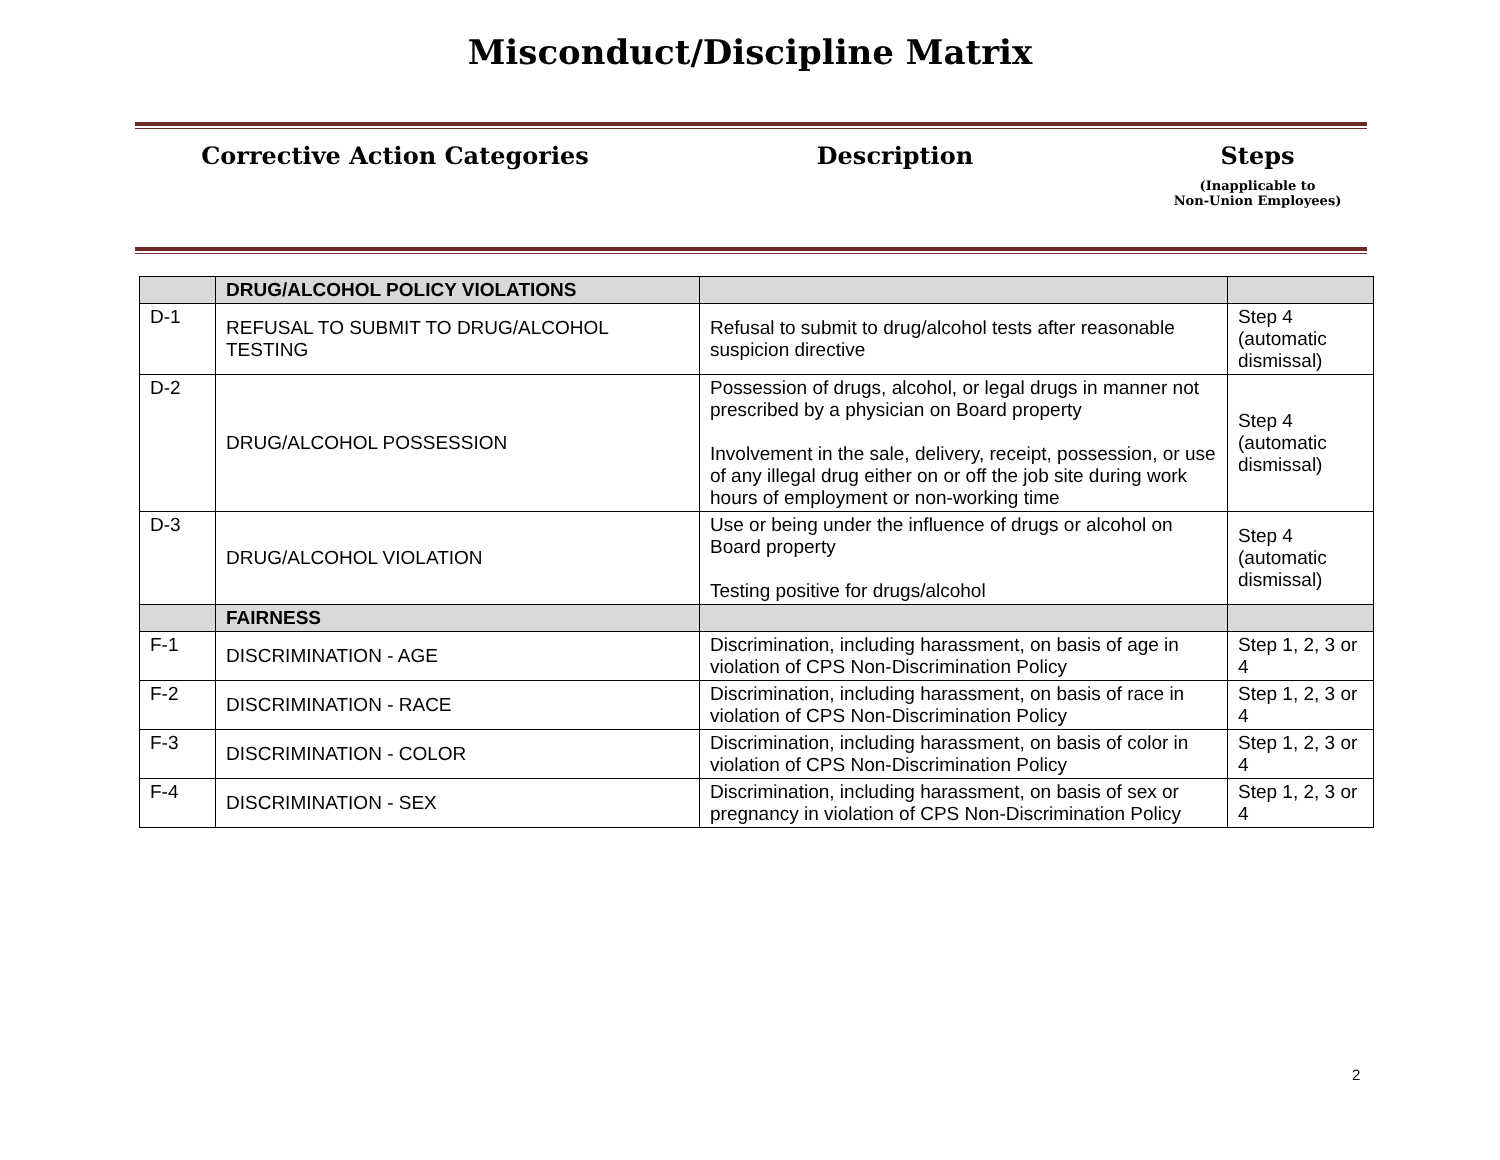Misconduct/Discipline Matrix
Corrective Action Categories Description Steps
(Inapplicable to
Non-Union Employees)
| | DRUG/ALCOHOL POLICY VIOLATIONS | | |
| D-1 | REFUSAL TO SUBMIT TO DRUG/ALCOHOL TESTING | Refusal to submit to drug/alcohol tests after reasonable suspicion directive | Step 4 (automatic dismissal) |
| D-2 | DRUG/ALCOHOL POSSESSION | Possession of drugs, alcohol, or legal drugs in manner not prescribed by a physician on Board property Involvement in the sale, delivery, receipt, possession, or use of any illegal drug either on or off the job site during work hours of employment or non-working time | Step 4 (automatic dismissal) |
| D-3 | DRUG/ALCOHOL VIOLATION | Use or being under the influence of drugs or alcohol on Board property Testing positive for drugs/alcohol | Step 4 (automatic dismissal) |
| | FAIRNESS | | |
| F-1 | DISCRIMINATION - AGE | Discrimination, including harassment, on basis of age in violation of CPS Non-Discrimination Policy | Step 1, 2, 3 or 4 |
| F-2 | DISCRIMINATION - RACE | Discrimination, including harassment, on basis of race in violation of CPS Non-Discrimination Policy | Step 1, 2, 3 or 4 |
| F-3 | DISCRIMINATION - COLOR | Discrimination, including harassment, on basis of color in violation of CPS Non-Discrimination Policy | Step 1, 2, 3 or 4 |
| F-4 | DISCRIMINATION - SEX | Discrimination, including harassment, on basis of sex or pregnancy in violation of CPS Non-Discrimination Policy | Step 1, 2, 3 or 4 |
2